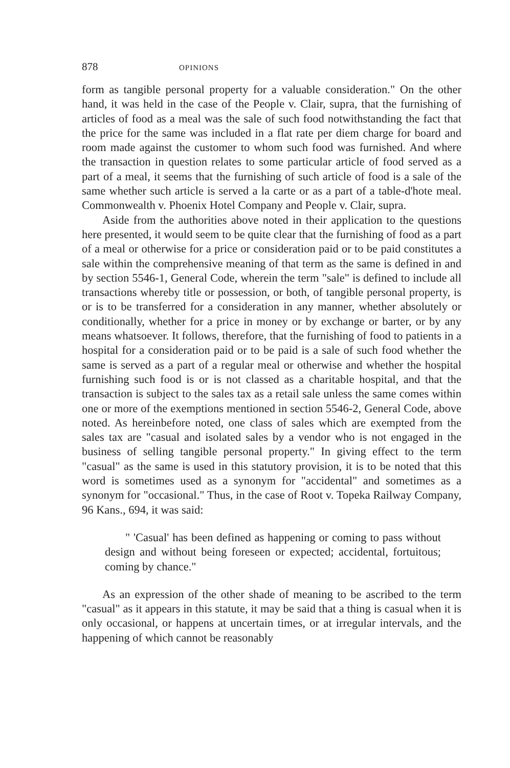878 OPINIONS
form as tangible personal property for a valuable consideration." On the other hand, it was held in the case of the People v. Clair, supra, that the furnishing of articles of food as a meal was the sale of such food notwithstanding the fact that the price for the same was included in a flat rate per diem charge for board and room made against the customer to whom such food was furnished. And where the transaction in question relates to some particular article of food served as a part of a meal, it seems that the furnishing of such article of food is a sale of the same whether such article is served a la carte or as a part of a table-d'hote meal. Commonwealth v. Phoenix Hotel Company and People v. Clair, supra.
Aside from the authorities above noted in their application to the questions here presented, it would seem to be quite clear that the furnishing of food as a part of a meal or otherwise for a price or consideration paid or to be paid constitutes a sale within the comprehensive meaning of that term as the same is defined in and by section 5546-1, General Code, wherein the term "sale" is defined to include all transactions whereby title or possession, or both, of tangible personal property, is or is to be transferred for a consideration in any manner, whether absolutely or conditionally, whether for a price in money or by exchange or barter, or by any means whatsoever. It follows, therefore, that the furnishing of food to patients in a hospital for a consideration paid or to be paid is a sale of such food whether the same is served as a part of a regular meal or otherwise and whether the hospital furnishing such food is or is not classed as a charitable hospital, and that the transaction is subject to the sales tax as a retail sale unless the same comes within one or more of the exemptions mentioned in section 5546-2, General Code, above noted. As hereinbefore noted, one class of sales which are exempted from the sales tax are "casual and isolated sales by a vendor who is not engaged in the business of selling tangible personal property." In giving effect to the term "casual" as the same is used in this statutory provision, it is to be noted that this word is sometimes used as a synonym for "accidental" and sometimes as a synonym for "occasional." Thus, in the case of Root v. Topeka Railway Company, 96 Kans., 694, it was said:
" 'Casual' has been defined as happening or coming to pass without design and without being foreseen or expected; accidental, fortuitous; coming by chance."
As an expression of the other shade of meaning to be ascribed to the term "casual" as it appears in this statute, it may be said that a thing is casual when it is only occasional, or happens at uncertain times, or at irregular intervals, and the happening of which cannot be reasonably